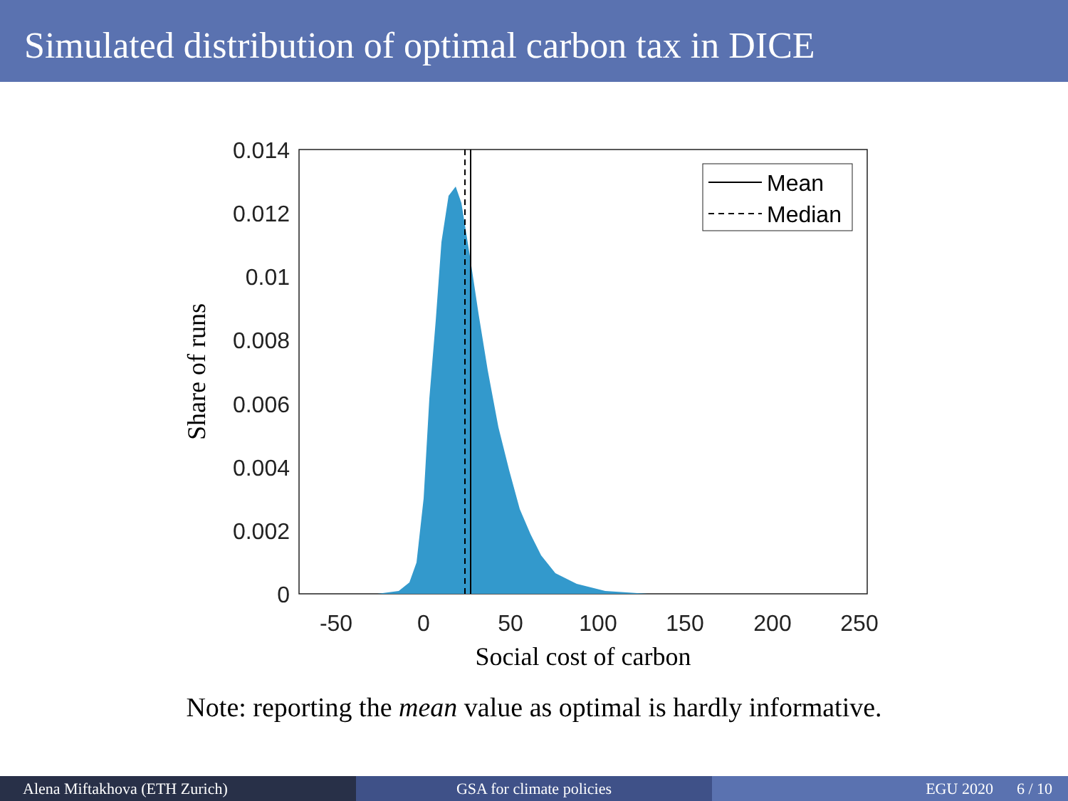Simulated distribution of optimal carbon tax in DICE
Mean
Median
0.014
0.012
0.01
0.008
0.006
0.004
0.002
0
-50
0
50
100
150
200
250
Social cost of carbon
Share of runs
Note: reporting the mean value as optimal is hardly informative.
Alena Miftakhova (ETH Zurich) GSA for climate policies EGU 2020 6 / 10